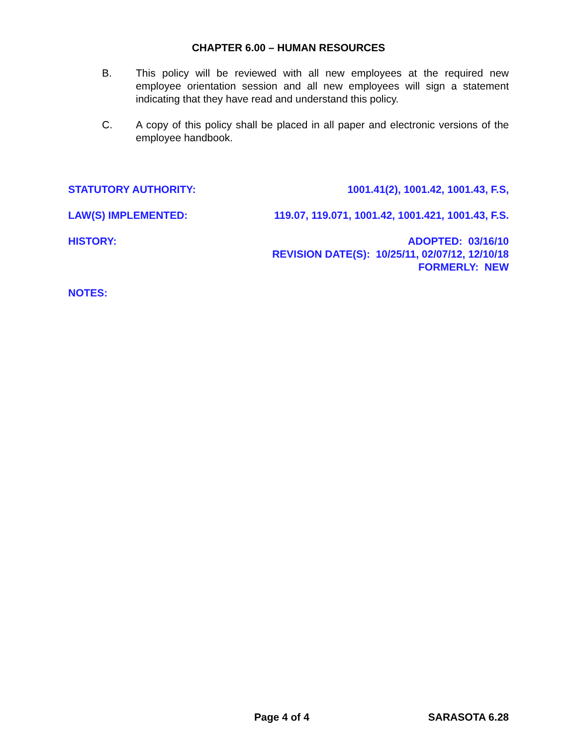CHAPTER 6.00 – HUMAN RESOURCES
B. This policy will be reviewed with all new employees at the required new employee orientation session and all new employees will sign a statement indicating that they have read and understand this policy.
C. A copy of this policy shall be placed in all paper and electronic versions of the employee handbook.
STATUTORY AUTHORITY: 1001.41(2), 1001.42, 1001.43, F.S,
LAW(S) IMPLEMENTED: 119.07, 119.071, 1001.42, 1001.421, 1001.43, F.S.
HISTORY: ADOPTED: 03/16/10
REVISION DATE(S): 10/25/11, 02/07/12, 12/10/18
FORMERLY: NEW
NOTES:
Page 4 of 4 SARASOTA 6.28